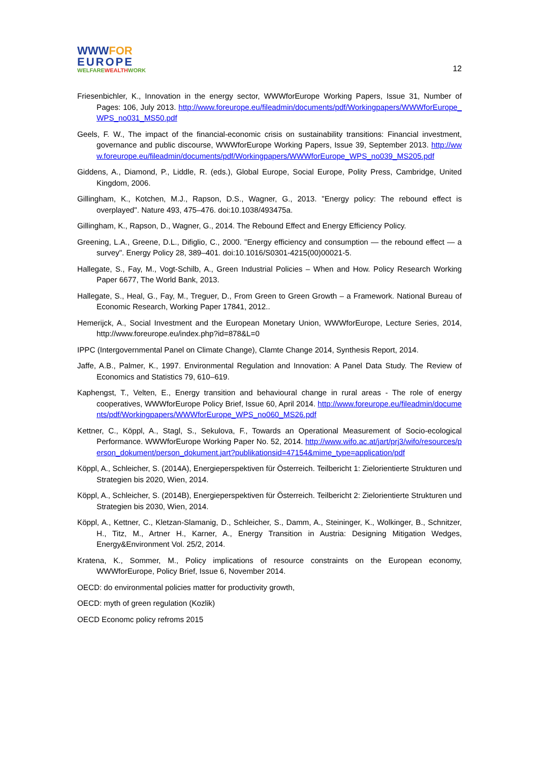WWWFOR
EUROPE
WELFAREWEALTHWORK
12
Friesenbichler, K., Innovation in the energy sector, WWWforEurope Working Papers, Issue 31, Number of Pages: 106, July 2013. http://www.foreurope.eu/fileadmin/documents/pdf/Workingpapers/WWWforEurope_WPS_no031_MS50.pdf
Geels, F. W., The impact of the financial-economic crisis on sustainability transitions: Financial investment, governance and public discourse, WWWforEurope Working Papers, Issue 39, September 2013. http://www.foreurope.eu/fileadmin/documents/pdf/Workingpapers/WWWforEurope_WPS_no039_MS205.pdf
Giddens, A., Diamond, P., Liddle, R. (eds.), Global Europe, Social Europe, Polity Press, Cambridge, United Kingdom, 2006.
Gillingham, K., Kotchen, M.J., Rapson, D.S., Wagner, G., 2013. "Energy policy: The rebound effect is overplayed". Nature 493, 475–476. doi:10.1038/493475a.
Gillingham, K., Rapson, D., Wagner, G., 2014. The Rebound Effect and Energy Efficiency Policy.
Greening, L.A., Greene, D.L., Difiglio, C., 2000. "Energy efficiency and consumption — the rebound effect — a survey". Energy Policy 28, 389–401. doi:10.1016/S0301-4215(00)00021-5.
Hallegate, S., Fay, M., Vogt-Schilb, A., Green Industrial Policies – When and How. Policy Research Working Paper 6677, The World Bank, 2013.
Hallegate, S., Heal, G., Fay, M., Treguer, D., From Green to Green Growth – a Framework. National Bureau of Economic Research, Working Paper 17841, 2012..
Hemerijck, A., Social Investment and the European Monetary Union, WWWforEurope, Lecture Series, 2014, http://www.foreurope.eu/index.php?id=878&L=0
IPPC (Intergovernmental Panel on Climate Change), Clamte Change 2014, Synthesis Report, 2014.
Jaffe, A.B., Palmer, K., 1997. Environmental Regulation and Innovation: A Panel Data Study. The Review of Economics and Statistics 79, 610–619.
Kaphengst, T., Velten, E., Energy transition and behavioural change in rural areas - The role of energy cooperatives, WWWforEurope Policy Brief, Issue 60, April 2014. http://www.foreurope.eu/fileadmin/documents/pdf/Workingpapers/WWWforEurope_WPS_no060_MS26.pdf
Kettner, C., Köppl, A., Stagl, S., Sekulova, F., Towards an Operational Measurement of Socio-ecological Performance. WWWforEurope Working Paper No. 52, 2014. http://www.wifo.ac.at/jart/prj3/wifo/resources/person_dokument/person_dokument.jart?publikationsid=47154&mime_type=application/pdf
Köppl, A., Schleicher, S. (2014A), Energieperspektiven für Österreich. Teilbericht 1: Zielorientierte Strukturen und Strategien bis 2020, Wien, 2014.
Köppl, A., Schleicher, S. (2014B), Energieperspektiven für Österreich. Teilbericht 2: Zielorientierte Strukturen und Strategien bis 2030, Wien, 2014.
Köppl, A., Kettner, C., Kletzan-Slamanig, D., Schleicher, S., Damm, A., Steininger, K., Wolkinger, B., Schnitzer, H., Titz, M., Artner H., Karner, A., Energy Transition in Austria: Designing Mitigation Wedges, Energy&Environment Vol. 25/2, 2014.
Kratena, K., Sommer, M., Policy implications of resource constraints on the European economy, WWWforEurope, Policy Brief, Issue 6, November 2014.
OECD: do environmental policies matter for productivity growth,
OECD: myth of green regulation (Kozlik)
OECD Economc policy refroms 2015